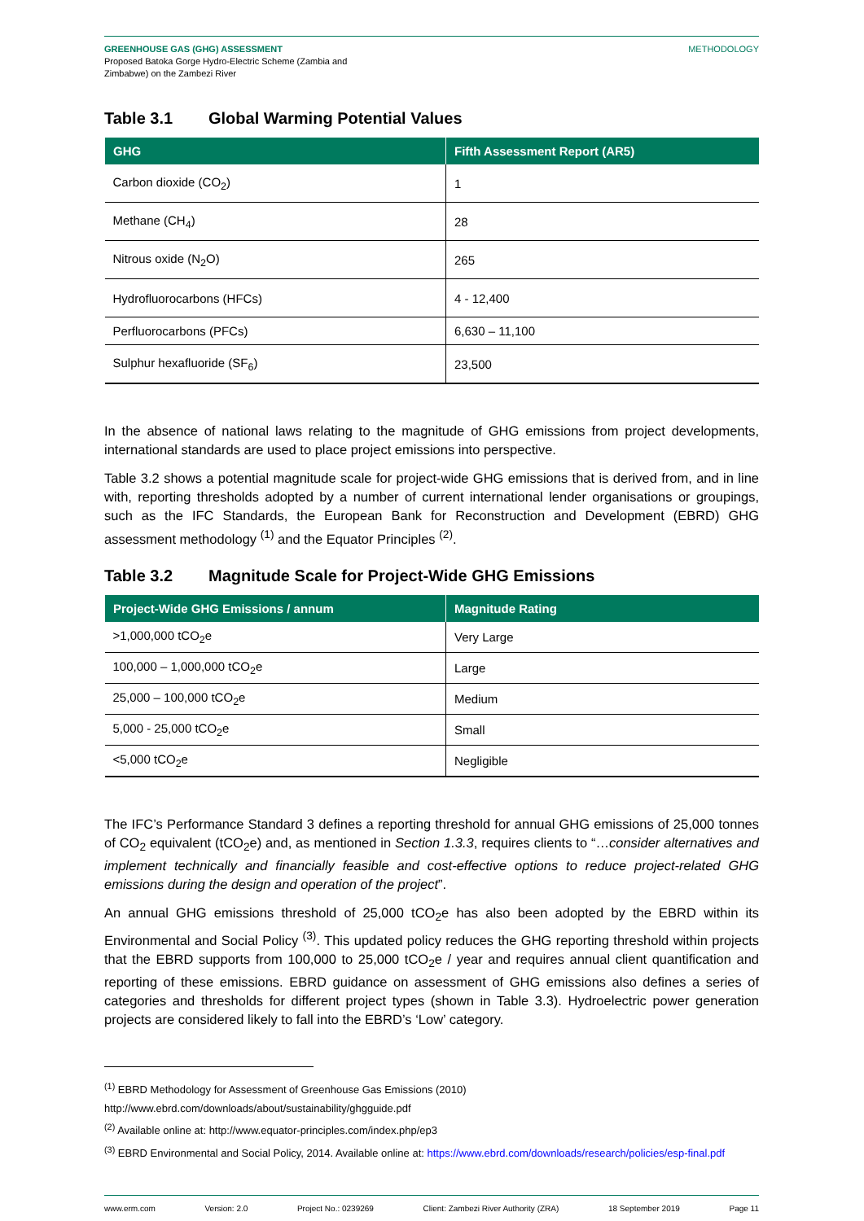GREENHOUSE GAS (GHG) ASSESSMENT
Proposed Batoka Gorge Hydro-Electric Scheme (Zambia and
Zimbabwe) on the Zambezi River
METHODOLOGY
Table 3.1 Global Warming Potential Values
| GHG | Fifth Assessment Report (AR5) |
| --- | --- |
| Carbon dioxide (CO<sub>2</sub>) | 1 |
| Methane (CH<sub>4</sub>) | 28 |
| Nitrous oxide (N<sub>2</sub>O) | 265 |
| Hydrofluorocarbons (HFCs) | 4 - 12,400 |
| Perfluorocarbons (PFCs) | 6,630 – 11,100 |
| Sulphur hexafluoride (SF<sub>6</sub>) | 23,500 |
In the absence of national laws relating to the magnitude of GHG emissions from project developments, international standards are used to place project emissions into perspective.
Table 3.2 shows a potential magnitude scale for project-wide GHG emissions that is derived from, and in line with, reporting thresholds adopted by a number of current international lender organisations or groupings, such as the IFC Standards, the European Bank for Reconstruction and Development (EBRD) GHG assessment methodology <sup>(1)</sup> and the Equator Principles <sup>(2)</sup>.
Table 3.2 Magnitude Scale for Project-Wide GHG Emissions
| Project-Wide GHG Emissions / annum | Magnitude Rating |
| --- | --- |
| >1,000,000 tCO<sub>2</sub>e | Very Large |
| 100,000 – 1,000,000 tCO<sub>2</sub>e | Large |
| 25,000 – 100,000 tCO<sub>2</sub>e | Medium |
| 5,000 - 25,000 tCO<sub>2</sub>e | Small |
| <5,000 tCO<sub>2</sub>e | Negligible |
The IFC’s Performance Standard 3 defines a reporting threshold for annual GHG emissions of 25,000 tonnes of CO<sub>2</sub> equivalent (tCO<sub>2</sub>e) and, as mentioned in Section 1.3.3, requires clients to “…consider alternatives and implement technically and financially feasible and cost-effective options to reduce project-related GHG emissions during the design and operation of the project”.
An annual GHG emissions threshold of 25,000 tCO<sub>2</sub>e has also been adopted by the EBRD within its Environmental and Social Policy <sup>(3)</sup>. This updated policy reduces the GHG reporting threshold within projects that the EBRD supports from 100,000 to 25,000 tCO<sub>2</sub>e / year and requires annual client quantification and reporting of these emissions. EBRD guidance on assessment of GHG emissions also defines a series of categories and thresholds for different project types (shown in Table 3.3). Hydroelectric power generation projects are considered likely to fall into the EBRD’s ‘Low’ category.
<sup>(1)</sup> EBRD Methodology for Assessment of Greenhouse Gas Emissions (2010)
http://www.ebrd.com/downloads/about/sustainability/ghgguide.pdf
<sup>(2)</sup> Available online at: http://www.equator-principles.com/index.php/ep3
<sup>(3)</sup> EBRD Environmental and Social Policy, 2014. Available online at: https://www.ebrd.com/downloads/research/policies/esp-final.pdf
www.erm.com Version: 2.0 Project No.: 0239269 Client: Zambezi River Authority (ZRA) 18 September 2019 Page 11